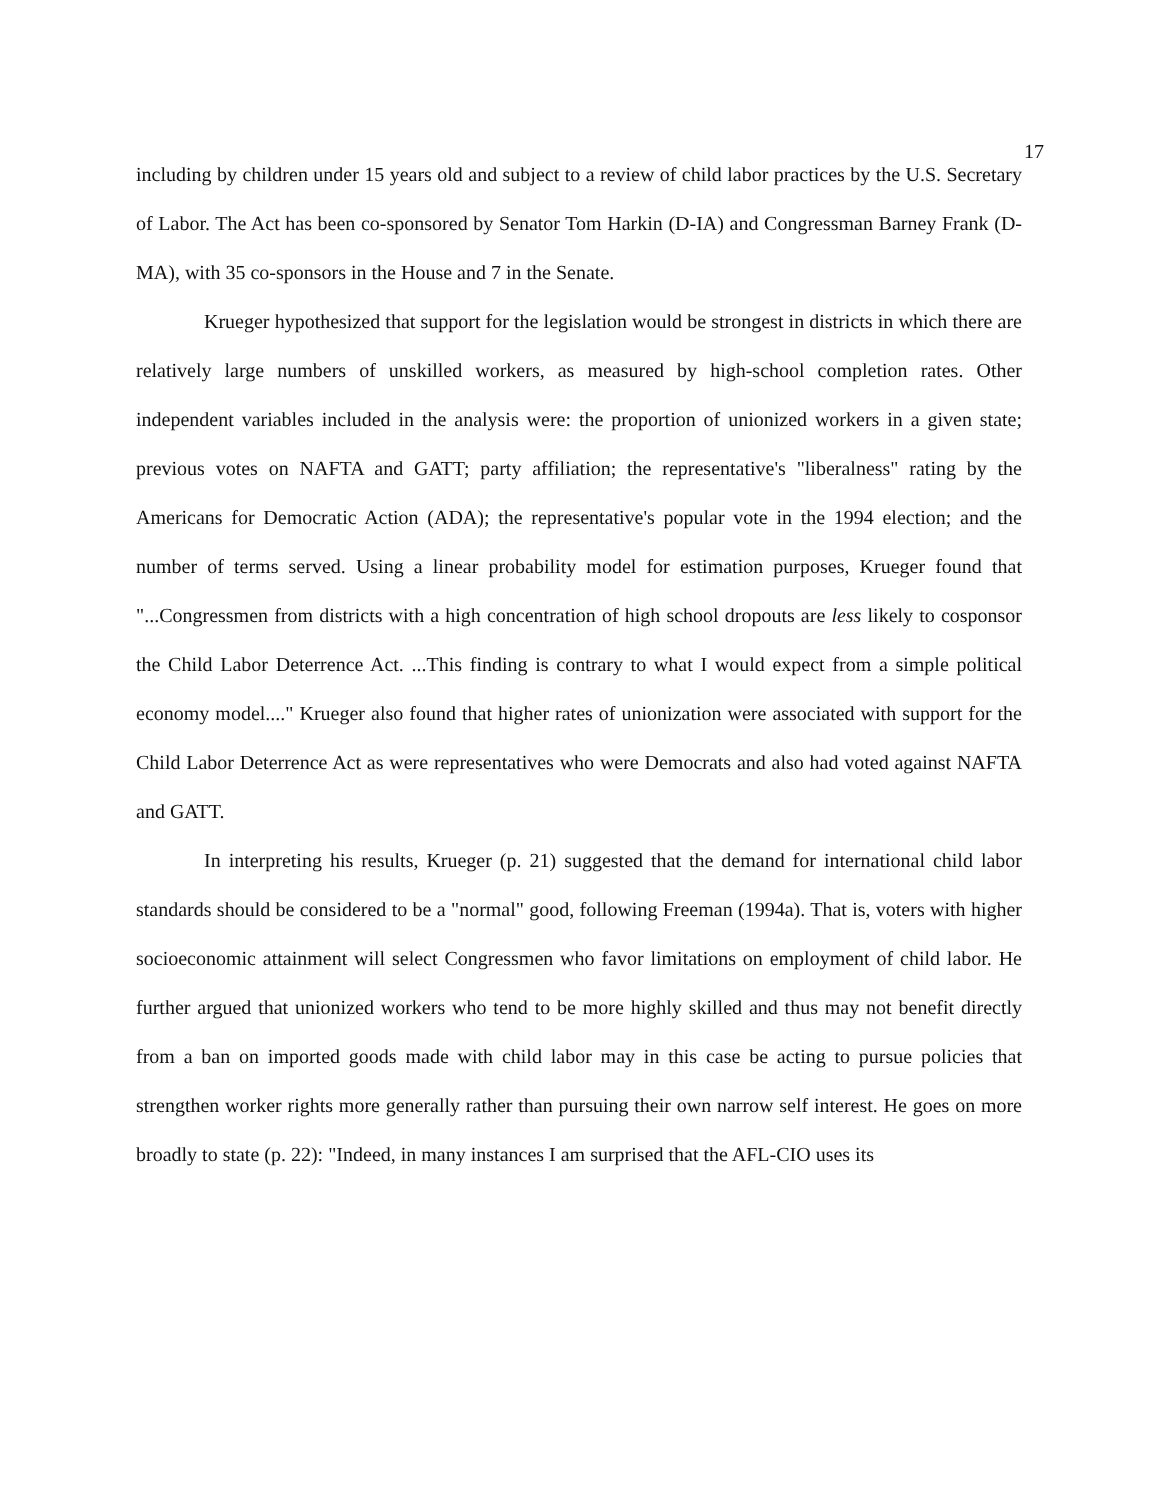17
including by children under 15 years old and subject to a review of child labor practices by the U.S. Secretary of Labor. The Act has been co-sponsored by Senator Tom Harkin (D-IA) and Congressman Barney Frank (D-MA), with 35 co-sponsors in the House and 7 in the Senate.
Krueger hypothesized that support for the legislation would be strongest in districts in which there are relatively large numbers of unskilled workers, as measured by high-school completion rates. Other independent variables included in the analysis were: the proportion of unionized workers in a given state; previous votes on NAFTA and GATT; party affiliation; the representative's "liberalness" rating by the Americans for Democratic Action (ADA); the representative's popular vote in the 1994 election; and the number of terms served. Using a linear probability model for estimation purposes, Krueger found that "...Congressmen from districts with a high concentration of high school dropouts are less likely to cosponsor the Child Labor Deterrence Act. ...This finding is contrary to what I would expect from a simple political economy model...." Krueger also found that higher rates of unionization were associated with support for the Child Labor Deterrence Act as were representatives who were Democrats and also had voted against NAFTA and GATT.
In interpreting his results, Krueger (p. 21) suggested that the demand for international child labor standards should be considered to be a "normal" good, following Freeman (1994a). That is, voters with higher socioeconomic attainment will select Congressmen who favor limitations on employment of child labor. He further argued that unionized workers who tend to be more highly skilled and thus may not benefit directly from a ban on imported goods made with child labor may in this case be acting to pursue policies that strengthen worker rights more generally rather than pursuing their own narrow self interest. He goes on more broadly to state (p. 22): "Indeed, in many instances I am surprised that the AFL-CIO uses its